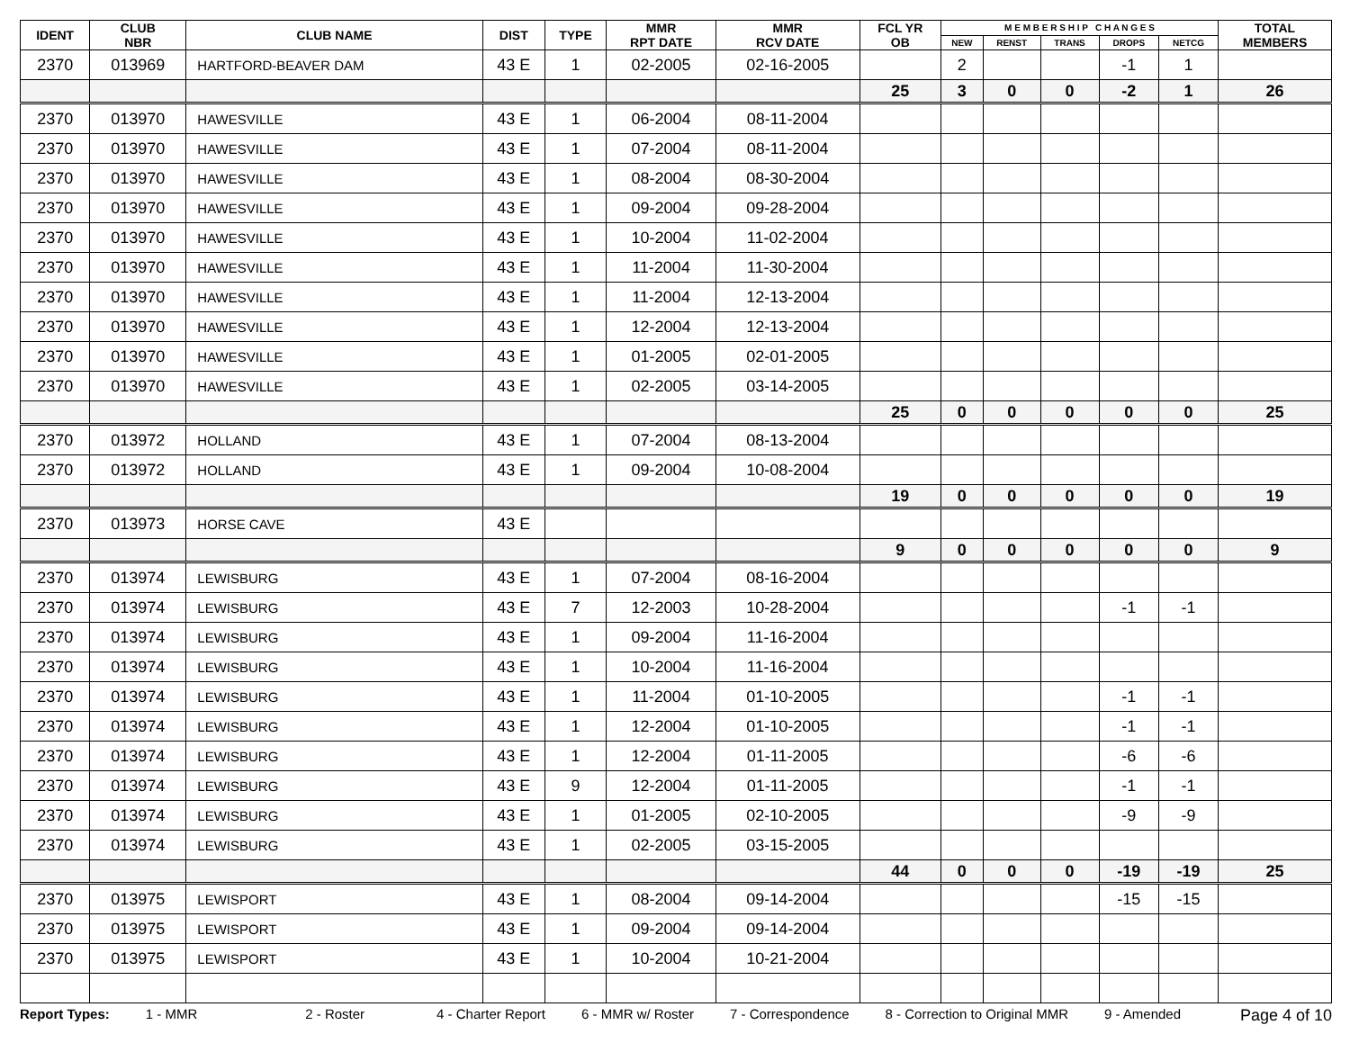| IDENT | CLUB NBR | CLUB NAME | DIST | TYPE | MMR RPT DATE | MMR RCV DATE | FCL YR OB | M E M B E R S H I P C H A N G E S | | | | | TOTAL MEMBERS |
| --- | --- | --- | --- | --- | --- | --- | --- | --- | --- | --- | --- | --- | --- |
| | | | | | | | | NEW | RENST | TRANS | DROPS | NETCG | |
| 2370 | 013969 | HARTFORD-BEAVER DAM | 43 E | 1 | 02-2005 | 02-16-2005 | | 2 | | | -1 | 1 | |
| | | | | | | | 25 | 3 | 0 | 0 | -2 | 1 | 26 |
| 2370 | 013970 | HAWESVILLE | 43 E | 1 | 06-2004 | 08-11-2004 | | | | | | | |
| 2370 | 013970 | HAWESVILLE | 43 E | 1 | 07-2004 | 08-11-2004 | | | | | | | |
| 2370 | 013970 | HAWESVILLE | 43 E | 1 | 08-2004 | 08-30-2004 | | | | | | | |
| 2370 | 013970 | HAWESVILLE | 43 E | 1 | 09-2004 | 09-28-2004 | | | | | | | |
| 2370 | 013970 | HAWESVILLE | 43 E | 1 | 10-2004 | 11-02-2004 | | | | | | | |
| 2370 | 013970 | HAWESVILLE | 43 E | 1 | 11-2004 | 11-30-2004 | | | | | | | |
| 2370 | 013970 | HAWESVILLE | 43 E | 1 | 11-2004 | 12-13-2004 | | | | | | | |
| 2370 | 013970 | HAWESVILLE | 43 E | 1 | 12-2004 | 12-13-2004 | | | | | | | |
| 2370 | 013970 | HAWESVILLE | 43 E | 1 | 01-2005 | 02-01-2005 | | | | | | | |
| 2370 | 013970 | HAWESVILLE | 43 E | 1 | 02-2005 | 03-14-2005 | | | | | | | |
| | | | | | | | 25 | 0 | 0 | 0 | 0 | 0 | 25 |
| 2370 | 013972 | HOLLAND | 43 E | 1 | 07-2004 | 08-13-2004 | | | | | | | |
| 2370 | 013972 | HOLLAND | 43 E | 1 | 09-2004 | 10-08-2004 | | | | | | | |
| | | | | | | | 19 | 0 | 0 | 0 | 0 | 0 | 19 |
| 2370 | 013973 | HORSE CAVE | 43 E | | | | | | | | | | |
| | | | | | | | 9 | 0 | 0 | 0 | 0 | 0 | 9 |
| 2370 | 013974 | LEWISBURG | 43 E | 1 | 07-2004 | 08-16-2004 | | | | | | | |
| 2370 | 013974 | LEWISBURG | 43 E | 7 | 12-2003 | 10-28-2004 | | | | | -1 | -1 | |
| 2370 | 013974 | LEWISBURG | 43 E | 1 | 09-2004 | 11-16-2004 | | | | | | | |
| 2370 | 013974 | LEWISBURG | 43 E | 1 | 10-2004 | 11-16-2004 | | | | | | | |
| 2370 | 013974 | LEWISBURG | 43 E | 1 | 11-2004 | 01-10-2005 | | | | | -1 | -1 | |
| 2370 | 013974 | LEWISBURG | 43 E | 1 | 12-2004 | 01-10-2005 | | | | | -1 | -1 | |
| 2370 | 013974 | LEWISBURG | 43 E | 1 | 12-2004 | 01-11-2005 | | | | | -6 | -6 | |
| 2370 | 013974 | LEWISBURG | 43 E | 9 | 12-2004 | 01-11-2005 | | | | | -1 | -1 | |
| 2370 | 013974 | LEWISBURG | 43 E | 1 | 01-2005 | 02-10-2005 | | | | | -9 | -9 | |
| 2370 | 013974 | LEWISBURG | 43 E | 1 | 02-2005 | 03-15-2005 | | | | | | | |
| | | | | | | | 44 | 0 | 0 | 0 | -19 | -19 | 25 |
| 2370 | 013975 | LEWISPORT | 43 E | 1 | 08-2004 | 09-14-2004 | | | | | -15 | -15 | |
| 2370 | 013975 | LEWISPORT | 43 E | 1 | 09-2004 | 09-14-2004 | | | | | | | |
| 2370 | 013975 | LEWISPORT | 43 E | 1 | 10-2004 | 10-21-2004 | | | | | | | |
Report Types: 1 - MMR 2 - Roster 4 - Charter Report 6 - MMR w/ Roster 7 - Correspondence 8 - Correction to Original MMR 9 - Amended Page 4 of 10